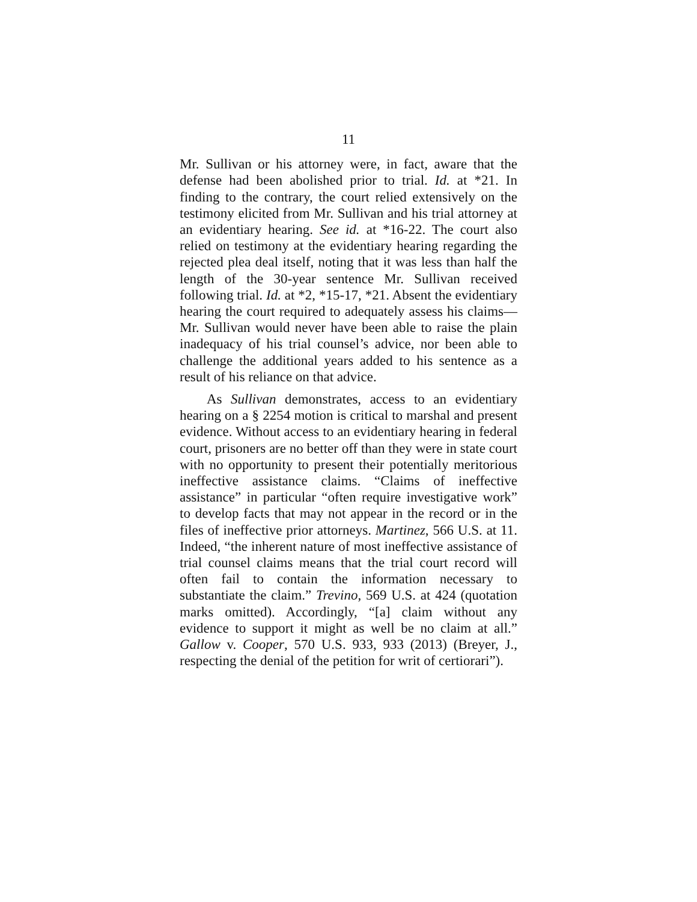11
Mr. Sullivan or his attorney were, in fact, aware that the defense had been abolished prior to trial. Id. at *21. In finding to the contrary, the court relied extensively on the testimony elicited from Mr. Sullivan and his trial attorney at an evidentiary hearing. See id. at *16-22. The court also relied on testimony at the evidentiary hearing regarding the rejected plea deal itself, noting that it was less than half the length of the 30-year sentence Mr. Sullivan received following trial. Id. at *2, *15-17, *21. Absent the evidentiary hearing the court required to adequately assess his claims—Mr. Sullivan would never have been able to raise the plain inadequacy of his trial counsel’s advice, nor been able to challenge the additional years added to his sentence as a result of his reliance on that advice.
As Sullivan demonstrates, access to an evidentiary hearing on a § 2254 motion is critical to marshal and present evidence. Without access to an evidentiary hearing in federal court, prisoners are no better off than they were in state court with no opportunity to present their potentially meritorious ineffective assistance claims. “Claims of ineffective assistance” in particular “often require investigative work” to develop facts that may not appear in the record or in the files of ineffective prior attorneys. Martinez, 566 U.S. at 11. Indeed, “the inherent nature of most ineffective assistance of trial counsel claims means that the trial court record will often fail to contain the information necessary to substantiate the claim.” Trevino, 569 U.S. at 424 (quotation marks omitted). Accordingly, “[a] claim without any evidence to support it might as well be no claim at all.” Gallow v. Cooper, 570 U.S. 933, 933 (2013) (Breyer, J., respecting the denial of the petition for writ of certiorari”).